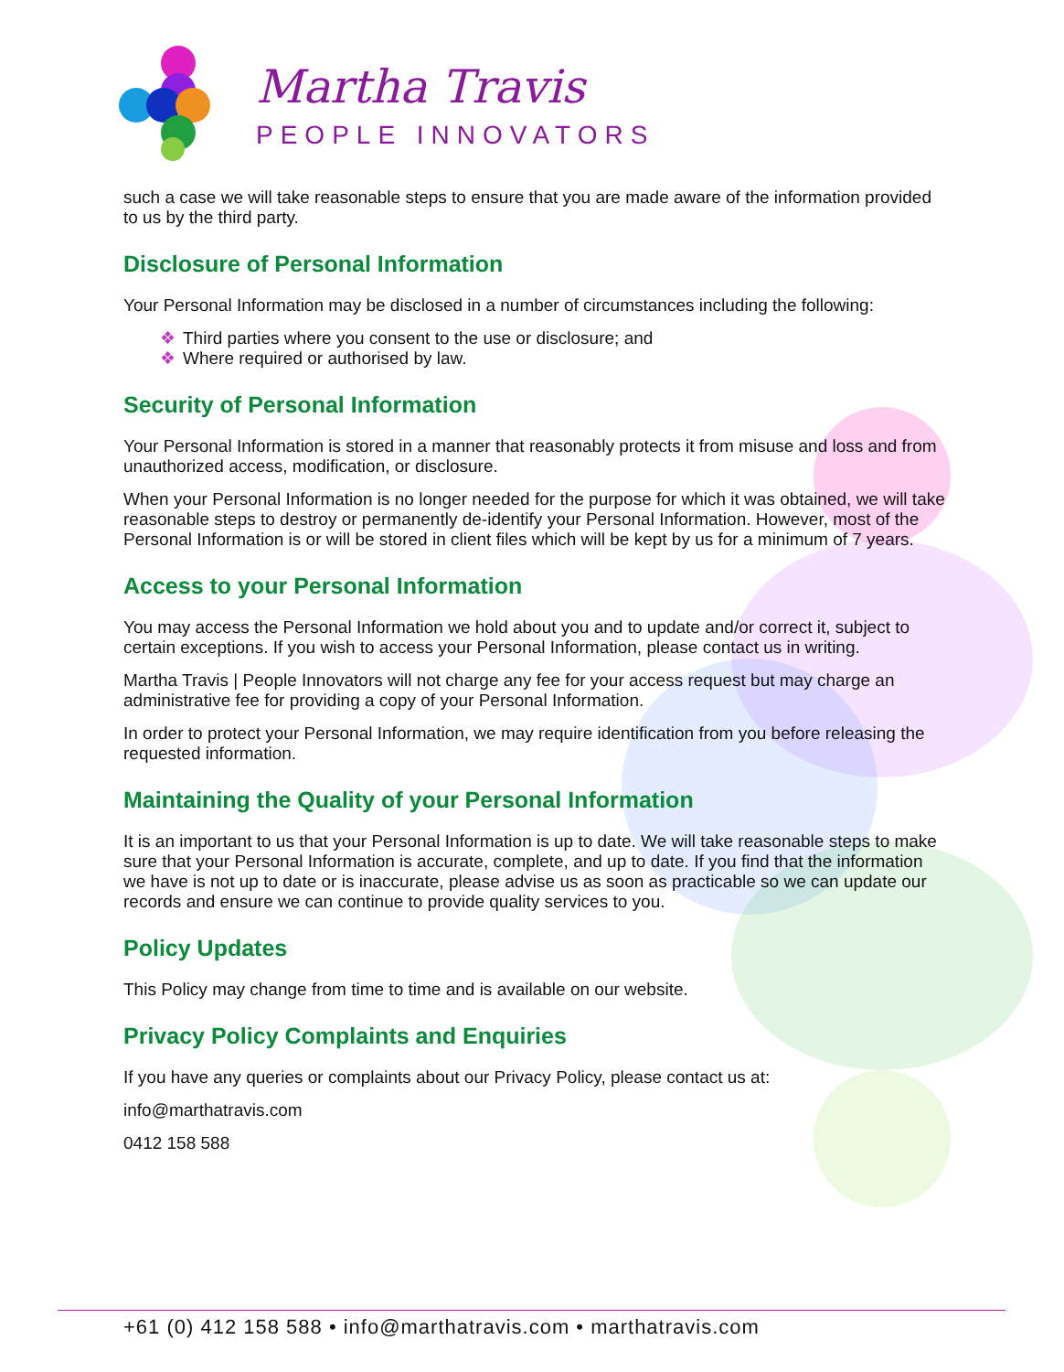Martha Travis
PEOPLE INNOVATORS
such a case we will take reasonable steps to ensure that you are made aware of the information provided to us by the third party.
Disclosure of Personal Information
Your Personal Information may be disclosed in a number of circumstances including the following:
❖ Third parties where you consent to the use or disclosure; and
❖ Where required or authorised by law.
Security of Personal Information
Your Personal Information is stored in a manner that reasonably protects it from misuse and loss and from unauthorized access, modification, or disclosure.
When your Personal Information is no longer needed for the purpose for which it was obtained, we will take reasonable steps to destroy or permanently de-identify your Personal Information. However, most of the Personal Information is or will be stored in client files which will be kept by us for a minimum of 7 years.
Access to your Personal Information
You may access the Personal Information we hold about you and to update and/or correct it, subject to certain exceptions. If you wish to access your Personal Information, please contact us in writing.
Martha Travis | People Innovators will not charge any fee for your access request but may charge an administrative fee for providing a copy of your Personal Information.
In order to protect your Personal Information, we may require identification from you before releasing the requested information.
Maintaining the Quality of your Personal Information
It is an important to us that your Personal Information is up to date. We will take reasonable steps to make sure that your Personal Information is accurate, complete, and up to date. If you find that the information we have is not up to date or is inaccurate, please advise us as soon as practicable so we can update our records and ensure we can continue to provide quality services to you.
Policy Updates
This Policy may change from time to time and is available on our website.
Privacy Policy Complaints and Enquiries
If you have any queries or complaints about our Privacy Policy, please contact us at:
info@marthatravis.com
0412 158 588
+61 (0) 412 158 588 • info@marthatravis.com • marthatravis.com